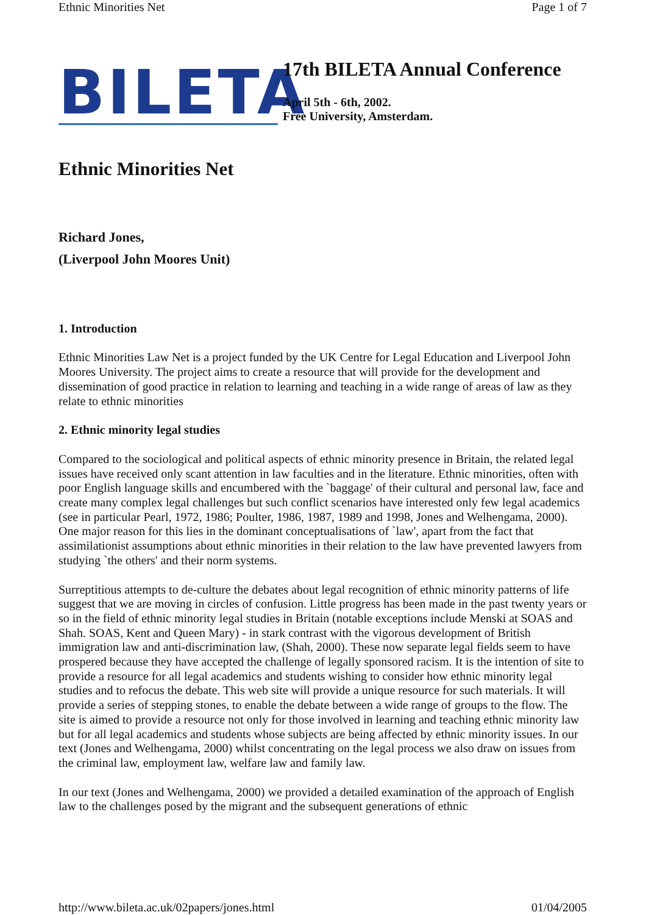Ethnic Minorities Net Page 1 of 7
BILETA
17th BILETA Annual Conference
April 5th - 6th, 2002.
Free University, Amsterdam.
Ethnic Minorities Net
Richard Jones,
(Liverpool John Moores Unit)
1. Introduction
Ethnic Minorities Law Net is a project funded by the UK Centre for Legal Education and Liverpool John Moores University. The project aims to create a resource that will provide for the development and dissemination of good practice in relation to learning and teaching in a wide range of areas of law as they relate to ethnic minorities
2. Ethnic minority legal studies
Compared to the sociological and political aspects of ethnic minority presence in Britain, the related legal issues have received only scant attention in law faculties and in the literature. Ethnic minorities, often with poor English language skills and encumbered with the `baggage' of their cultural and personal law, face and create many complex legal challenges but such conflict scenarios have interested only few legal academics (see in particular Pearl, 1972, 1986; Poulter, 1986, 1987, 1989 and 1998, Jones and Welhengama, 2000). One major reason for this lies in the dominant conceptualisations of `law', apart from the fact that assimilationist assumptions about ethnic minorities in their relation to the law have prevented lawyers from studying `the others' and their norm systems.
Surreptitious attempts to de-culture the debates about legal recognition of ethnic minority patterns of life suggest that we are moving in circles of confusion. Little progress has been made in the past twenty years or so in the field of ethnic minority legal studies in Britain (notable exceptions include Menski at SOAS and Shah. SOAS, Kent and Queen Mary) - in stark contrast with the vigorous development of British immigration law and anti-discrimination law, (Shah, 2000). These now separate legal fields seem to have prospered because they have accepted the challenge of legally sponsored racism. It is the intention of site to provide a resource for all legal academics and students wishing to consider how ethnic minority legal studies and to refocus the debate. This web site will provide a unique resource for such materials. It will provide a series of stepping stones, to enable the debate between a wide range of groups to the flow. The site is aimed to provide a resource not only for those involved in learning and teaching ethnic minority law but for all legal academics and students whose subjects are being affected by ethnic minority issues. In our text (Jones and Welhengama, 2000) whilst concentrating on the legal process we also draw on issues from the criminal law, employment law, welfare law and family law.
In our text (Jones and Welhengama, 2000) we provided a detailed examination of the approach of English law to the challenges posed by the migrant and the subsequent generations of ethnic
http://www.bileta.ac.uk/02papers/jones.html 01/04/2005